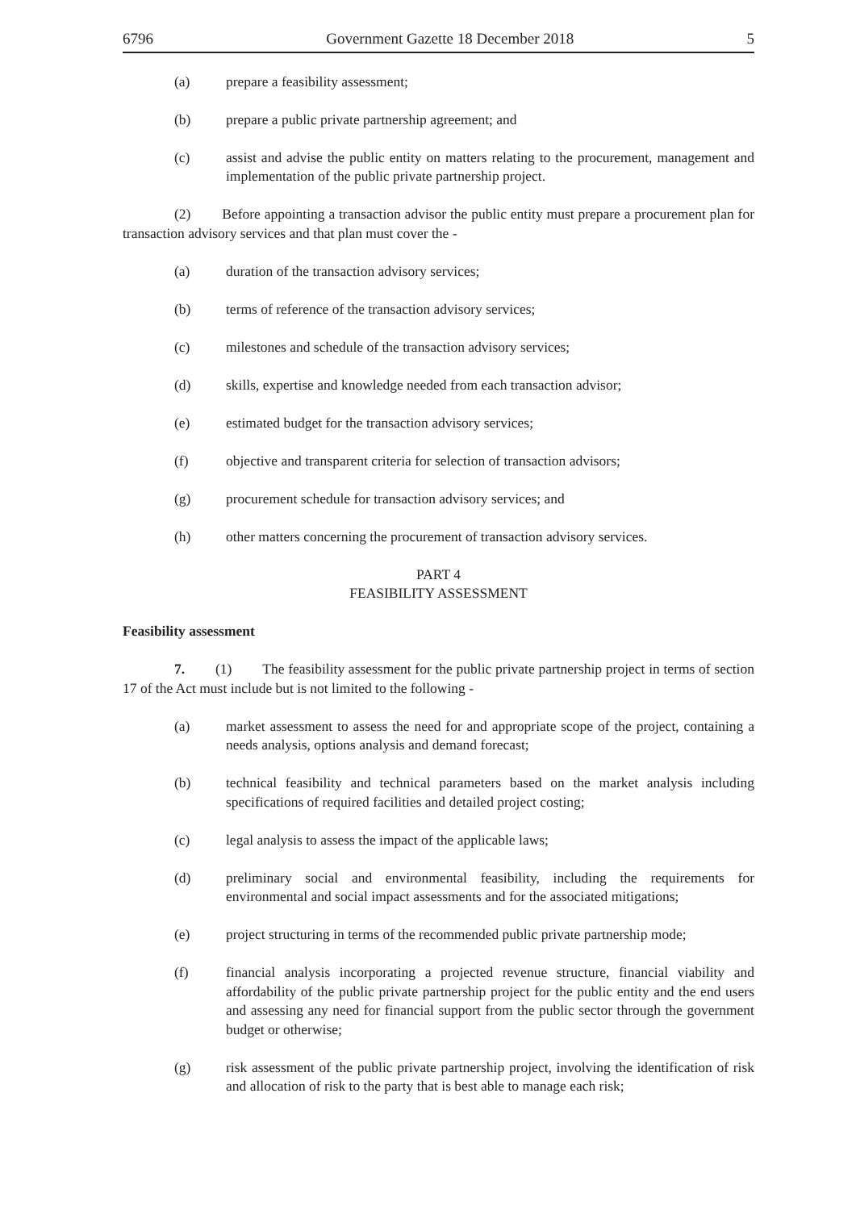6796 Government Gazette 18 December 2018 5
(a) prepare a feasibility assessment;
(b) prepare a public private partnership agreement; and
(c) assist and advise the public entity on matters relating to the procurement, management and implementation of the public private partnership project.
(2) Before appointing a transaction advisor the public entity must prepare a procurement plan for transaction advisory services and that plan must cover the -
(a) duration of the transaction advisory services;
(b) terms of reference of the transaction advisory services;
(c) milestones and schedule of the transaction advisory services;
(d) skills, expertise and knowledge needed from each transaction advisor;
(e) estimated budget for the transaction advisory services;
(f) objective and transparent criteria for selection of transaction advisors;
(g) procurement schedule for transaction advisory services; and
(h) other matters concerning the procurement of transaction advisory services.
PART 4
FEASIBILITY ASSESSMENT
Feasibility assessment
7. (1) The feasibility assessment for the public private partnership project in terms of section 17 of the Act must include but is not limited to the following -
(a) market assessment to assess the need for and appropriate scope of the project, containing a needs analysis, options analysis and demand forecast;
(b) technical feasibility and technical parameters based on the market analysis including specifications of required facilities and detailed project costing;
(c) legal analysis to assess the impact of the applicable laws;
(d) preliminary social and environmental feasibility, including the requirements for environmental and social impact assessments and for the associated mitigations;
(e) project structuring in terms of the recommended public private partnership mode;
(f) financial analysis incorporating a projected revenue structure, financial viability and affordability of the public private partnership project for the public entity and the end users and assessing any need for financial support from the public sector through the government budget or otherwise;
(g) risk assessment of the public private partnership project, involving the identification of risk and allocation of risk to the party that is best able to manage each risk;